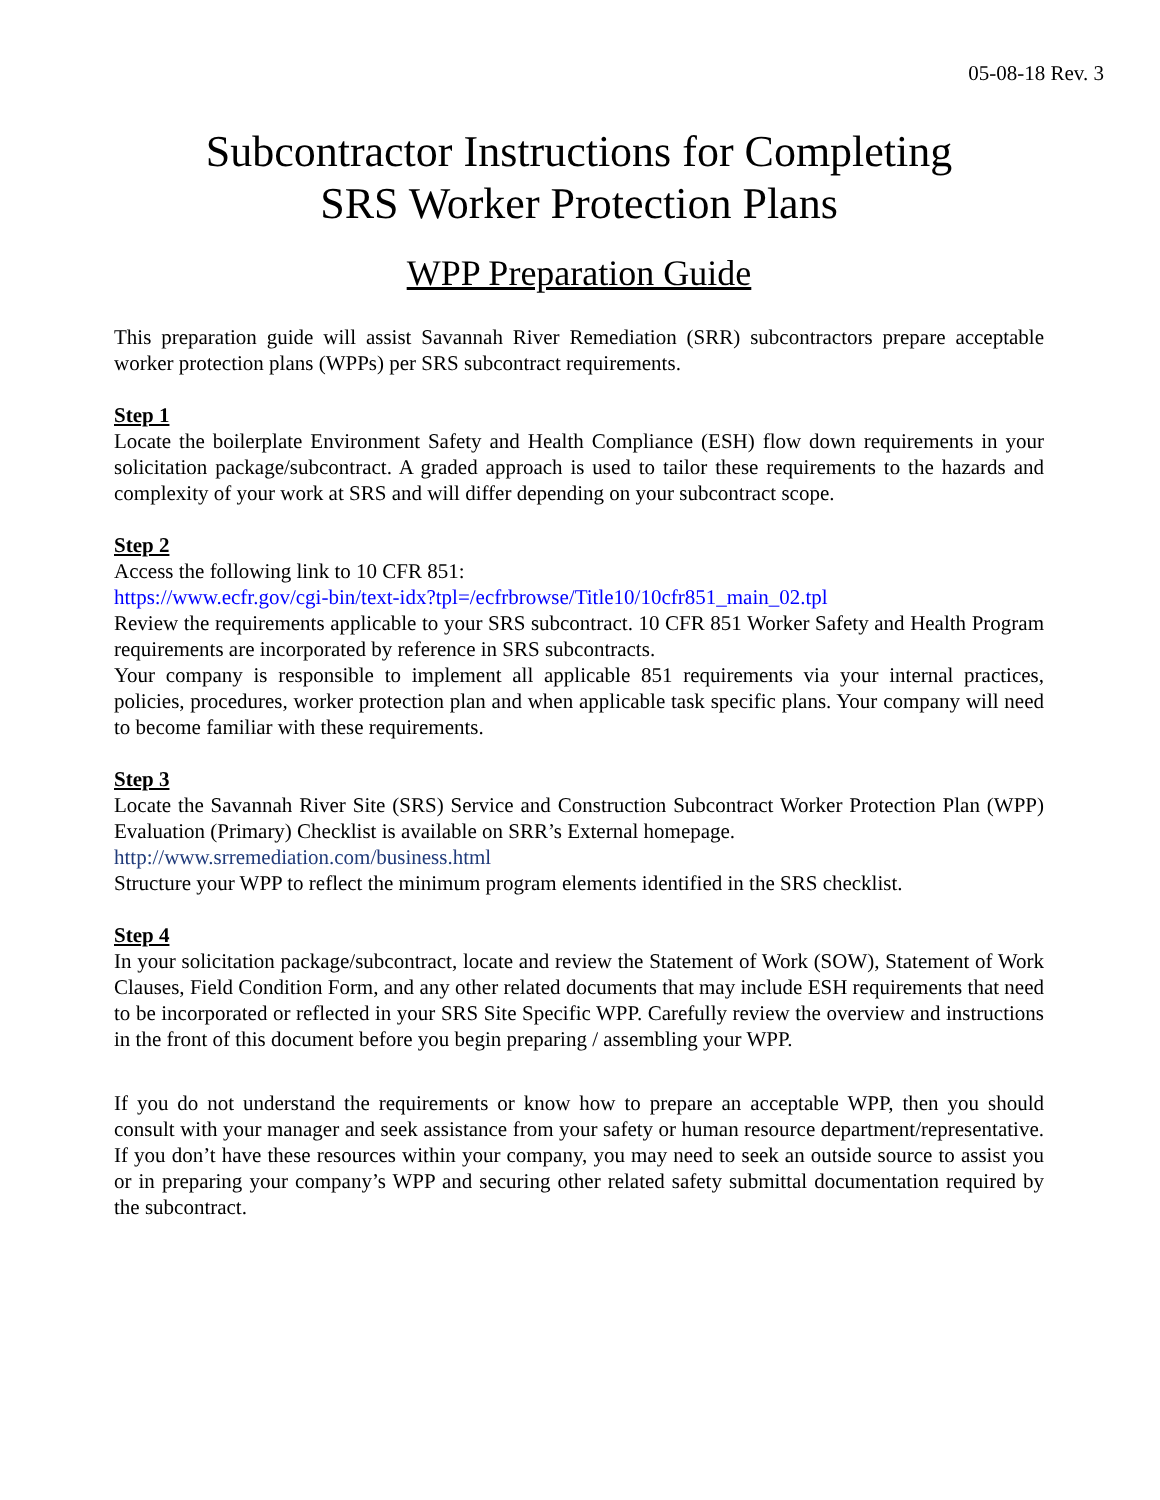05-08-18 Rev. 3
Subcontractor Instructions for Completing
SRS Worker Protection Plans
WPP Preparation Guide
This preparation guide will assist Savannah River Remediation (SRR) subcontractors prepare acceptable worker protection plans (WPPs) per SRS subcontract requirements.
Step 1
Locate the boilerplate Environment Safety and Health Compliance (ESH) flow down requirements in your solicitation package/subcontract. A graded approach is used to tailor these requirements to the hazards and complexity of your work at SRS and will differ depending on your subcontract scope.
Step 2
Access the following link to 10 CFR 851:
https://www.ecfr.gov/cgi-bin/text-idx?tpl=/ecfrbrowse/Title10/10cfr851_main_02.tpl
Review the requirements applicable to your SRS subcontract. 10 CFR 851 Worker Safety and Health Program requirements are incorporated by reference in SRS subcontracts.
Your company is responsible to implement all applicable 851 requirements via your internal practices, policies, procedures, worker protection plan and when applicable task specific plans. Your company will need to become familiar with these requirements.
Step 3
Locate the Savannah River Site (SRS) Service and Construction Subcontract Worker Protection Plan (WPP) Evaluation (Primary) Checklist is available on SRR’s External homepage.
http://www.srremediation.com/business.html
Structure your WPP to reflect the minimum program elements identified in the SRS checklist.
Step 4
In your solicitation package/subcontract, locate and review the Statement of Work (SOW), Statement of Work Clauses, Field Condition Form, and any other related documents that may include ESH requirements that need to be incorporated or reflected in your SRS Site Specific WPP. Carefully review the overview and instructions in the front of this document before you begin preparing / assembling your WPP.
If you do not understand the requirements or know how to prepare an acceptable WPP, then you should consult with your manager and seek assistance from your safety or human resource department/representative. If you don’t have these resources within your company, you may need to seek an outside source to assist you or in preparing your company’s WPP and securing other related safety submittal documentation required by the subcontract.